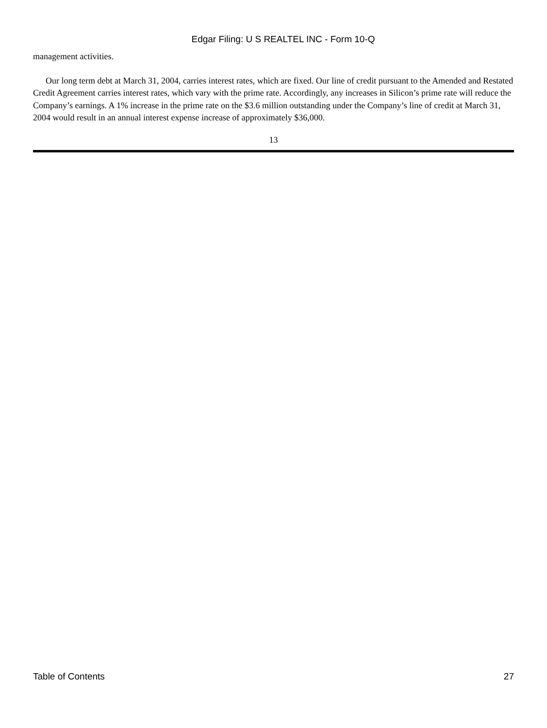Edgar Filing: U S REALTEL INC - Form 10-Q
management activities.
Our long term debt at March 31, 2004, carries interest rates, which are fixed. Our line of credit pursuant to the Amended and Restated Credit Agreement carries interest rates, which vary with the prime rate. Accordingly, any increases in Silicon’s prime rate will reduce the Company’s earnings. A 1% increase in the prime rate on the $3.6 million outstanding under the Company’s line of credit at March 31, 2004 would result in an annual interest expense increase of approximately $36,000.
13
Table of Contents 27